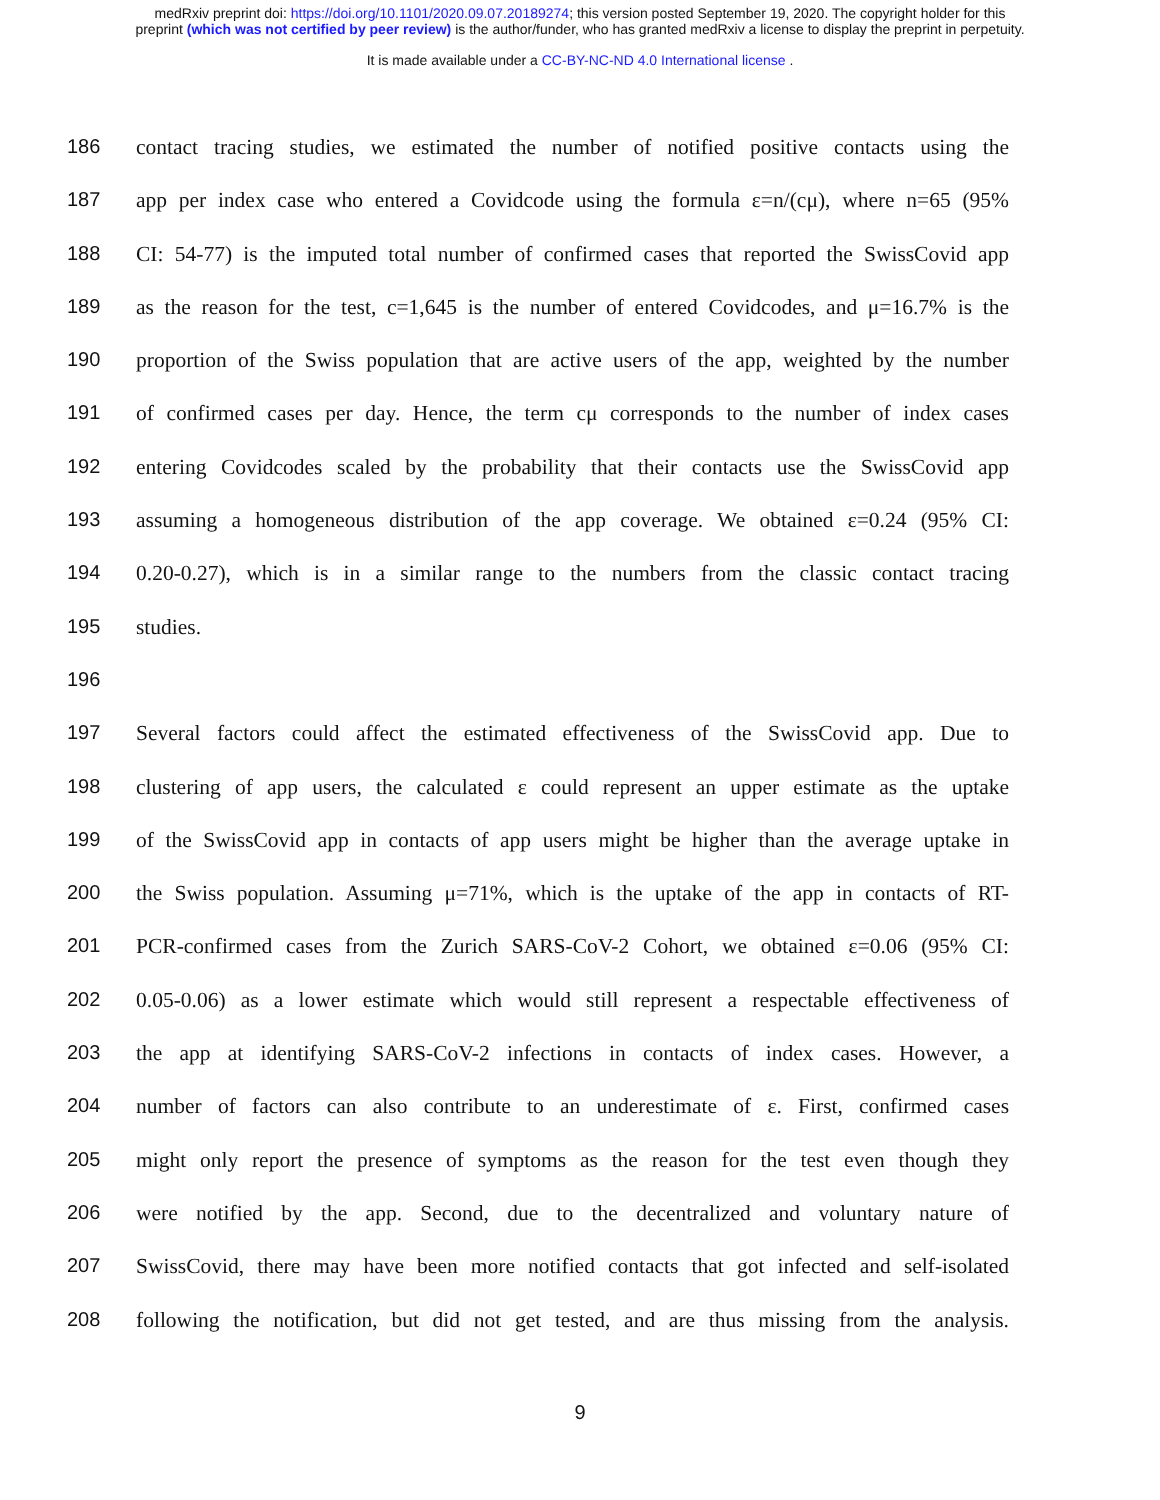medRxiv preprint doi: https://doi.org/10.1101/2020.09.07.20189274; this version posted September 19, 2020. The copyright holder for this
preprint (which was not certified by peer review) is the author/funder, who has granted medRxiv a license to display the preprint in perpetuity.
It is made available under a CC-BY-NC-ND 4.0 International license .
186 contact tracing studies, we estimated the number of notified positive contacts using the
187 app per index case who entered a Covidcode using the formula ε=n/(cμ), where n=65 (95%
188 CI: 54-77) is the imputed total number of confirmed cases that reported the SwissCovid app
189 as the reason for the test, c=1,645 is the number of entered Covidcodes, and μ=16.7% is the
190 proportion of the Swiss population that are active users of the app, weighted by the number
191 of confirmed cases per day. Hence, the term cμ corresponds to the number of index cases
192 entering Covidcodes scaled by the probability that their contacts use the SwissCovid app
193 assuming a homogeneous distribution of the app coverage. We obtained ε=0.24 (95% CI:
194 0.20-0.27), which is in a similar range to the numbers from the classic contact tracing
195 studies.
196
197 Several factors could affect the estimated effectiveness of the SwissCovid app. Due to
198 clustering of app users, the calculated ε could represent an upper estimate as the uptake
199 of the SwissCovid app in contacts of app users might be higher than the average uptake in
200 the Swiss population. Assuming μ=71%, which is the uptake of the app in contacts of RT-
201 PCR-confirmed cases from the Zurich SARS-CoV-2 Cohort, we obtained ε=0.06 (95% CI:
202 0.05-0.06) as a lower estimate which would still represent a respectable effectiveness of
203 the app at identifying SARS-CoV-2 infections in contacts of index cases. However, a
204 number of factors can also contribute to an underestimate of ε. First, confirmed cases
205 might only report the presence of symptoms as the reason for the test even though they
206 were notified by the app. Second, due to the decentralized and voluntary nature of
207 SwissCovid, there may have been more notified contacts that got infected and self-isolated
208 following the notification, but did not get tested, and are thus missing from the analysis.
9